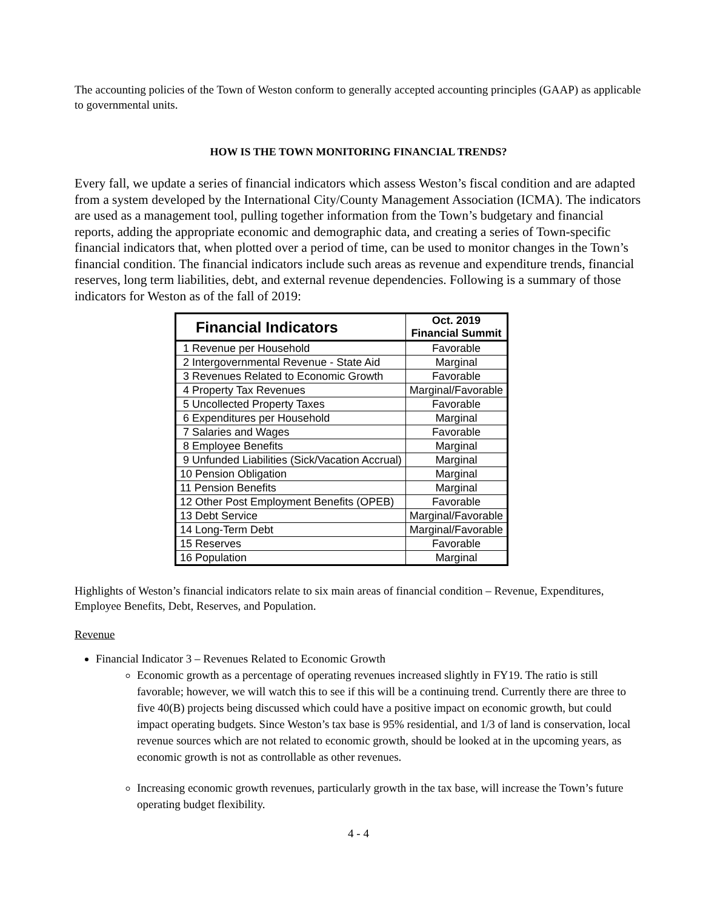The accounting policies of the Town of Weston conform to generally accepted accounting principles (GAAP) as applicable to governmental units.
HOW IS THE TOWN MONITORING FINANCIAL TRENDS?
Every fall, we update a series of financial indicators which assess Weston’s fiscal condition and are adapted from a system developed by the International City/County Management Association (ICMA). The indicators are used as a management tool, pulling together information from the Town’s budgetary and financial reports, adding the appropriate economic and demographic data, and creating a series of Town-specific financial indicators that, when plotted over a period of time, can be used to monitor changes in the Town’s financial condition. The financial indicators include such areas as revenue and expenditure trends, financial reserves, long term liabilities, debt, and external revenue dependencies. Following is a summary of those indicators for Weston as of the fall of 2019:
| Financial Indicators | Oct. 2019 Financial Summit |
| --- | --- |
| 1 Revenue per Household | Favorable |
| 2 Intergovernmental Revenue - State Aid | Marginal |
| 3 Revenues Related to Economic Growth | Favorable |
| 4 Property Tax Revenues | Marginal/Favorable |
| 5 Uncollected Property Taxes | Favorable |
| 6 Expenditures per Household | Marginal |
| 7 Salaries and Wages | Favorable |
| 8 Employee Benefits | Marginal |
| 9 Unfunded Liabilities (Sick/Vacation Accrual) | Marginal |
| 10 Pension Obligation | Marginal |
| 11 Pension Benefits | Marginal |
| 12 Other Post Employment Benefits (OPEB) | Favorable |
| 13 Debt Service | Marginal/Favorable |
| 14 Long-Term Debt | Marginal/Favorable |
| 15 Reserves | Favorable |
| 16 Population | Marginal |
Highlights of Weston’s financial indicators relate to six main areas of financial condition – Revenue, Expenditures, Employee Benefits, Debt, Reserves, and Population.
Revenue
Financial Indicator 3 – Revenues Related to Economic Growth
Economic growth as a percentage of operating revenues increased slightly in FY19. The ratio is still favorable; however, we will watch this to see if this will be a continuing trend. Currently there are three to five 40(B) projects being discussed which could have a positive impact on economic growth, but could impact operating budgets. Since Weston’s tax base is 95% residential, and 1/3 of land is conservation, local revenue sources which are not related to economic growth, should be looked at in the upcoming years, as economic growth is not as controllable as other revenues.
Increasing economic growth revenues, particularly growth in the tax base, will increase the Town’s future operating budget flexibility.
4 - 4